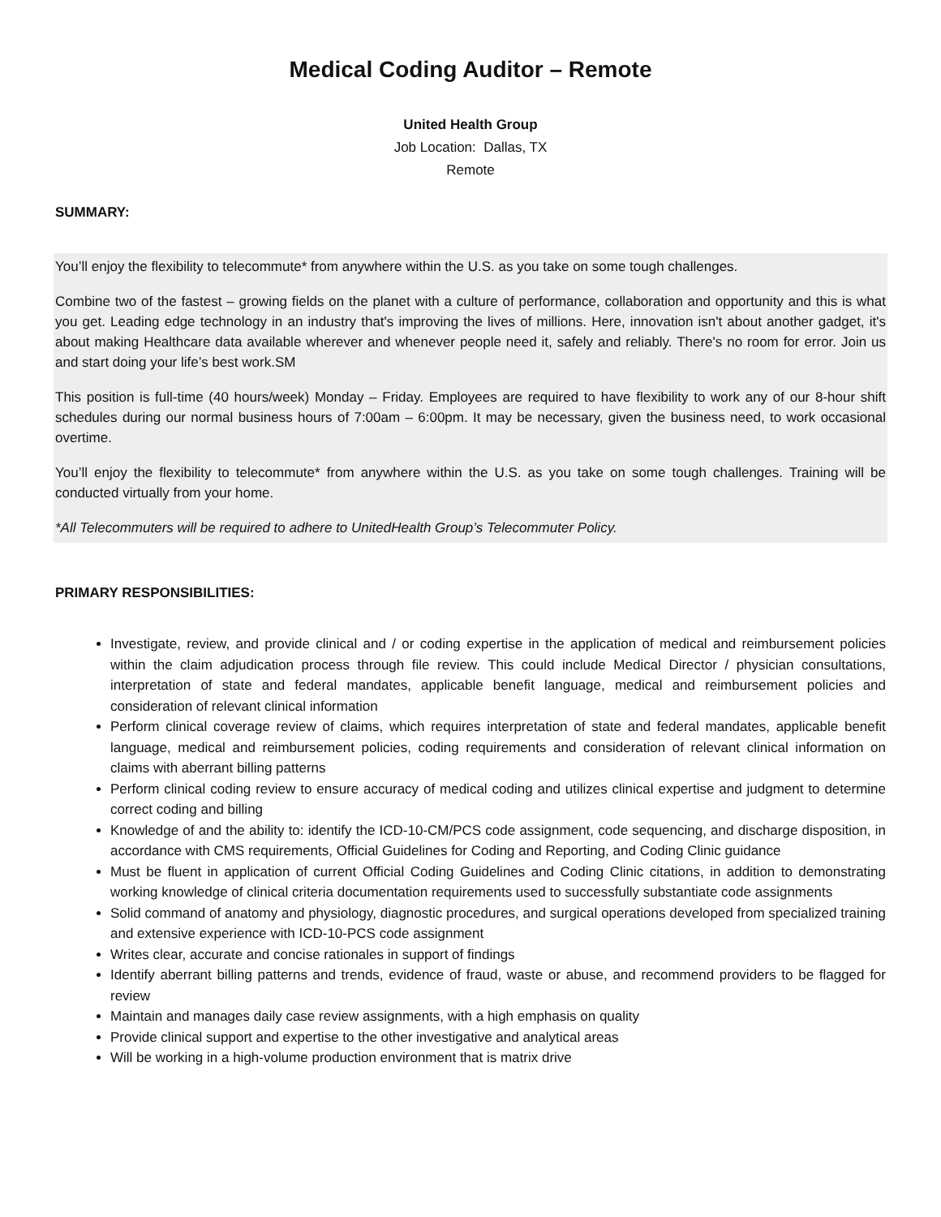Medical Coding Auditor – Remote
United Health Group
Job Location: Dallas, TX
Remote
SUMMARY:
You’ll enjoy the flexibility to telecommute* from anywhere within the U.S. as you take on some tough challenges.
Combine two of the fastest – growing fields on the planet with a culture of performance, collaboration and opportunity and this is what you get. Leading edge technology in an industry that's improving the lives of millions. Here, innovation isn't about another gadget, it's about making Healthcare data available wherever and whenever people need it, safely and reliably. There's no room for error. Join us and start doing your life’s best work.SM
This position is full-time (40 hours/week) Monday – Friday. Employees are required to have flexibility to work any of our 8-hour shift schedules during our normal business hours of 7:00am – 6:00pm. It may be necessary, given the business need, to work occasional overtime.
You’ll enjoy the flexibility to telecommute* from anywhere within the U.S. as you take on some tough challenges. Training will be conducted virtually from your home.
*All Telecommuters will be required to adhere to UnitedHealth Group’s Telecommuter Policy.
PRIMARY RESPONSIBILITIES:
Investigate, review, and provide clinical and / or coding expertise in the application of medical and reimbursement policies within the claim adjudication process through file review. This could include Medical Director / physician consultations, interpretation of state and federal mandates, applicable benefit language, medical and reimbursement policies and consideration of relevant clinical information
Perform clinical coverage review of claims, which requires interpretation of state and federal mandates, applicable benefit language, medical and reimbursement policies, coding requirements and consideration of relevant clinical information on claims with aberrant billing patterns
Perform clinical coding review to ensure accuracy of medical coding and utilizes clinical expertise and judgment to determine correct coding and billing
Knowledge of and the ability to: identify the ICD-10-CM/PCS code assignment, code sequencing, and discharge disposition, in accordance with CMS requirements, Official Guidelines for Coding and Reporting, and Coding Clinic guidance
Must be fluent in application of current Official Coding Guidelines and Coding Clinic citations, in addition to demonstrating working knowledge of clinical criteria documentation requirements used to successfully substantiate code assignments
Solid command of anatomy and physiology, diagnostic procedures, and surgical operations developed from specialized training and extensive experience with ICD-10-PCS code assignment
Writes clear, accurate and concise rationales in support of findings
Identify aberrant billing patterns and trends, evidence of fraud, waste or abuse, and recommend providers to be flagged for review
Maintain and manages daily case review assignments, with a high emphasis on quality
Provide clinical support and expertise to the other investigative and analytical areas
Will be working in a high-volume production environment that is matrix drive